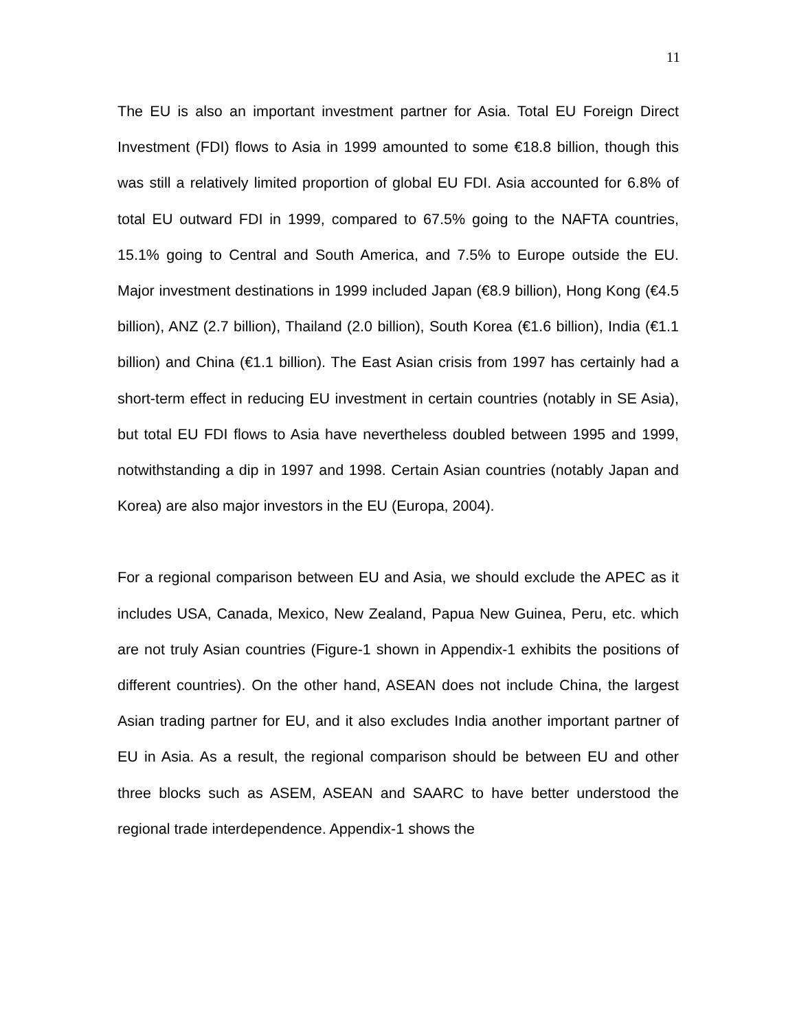11
The EU is also an important investment partner for Asia. Total EU Foreign Direct Investment (FDI) flows to Asia in 1999 amounted to some €18.8 billion, though this was still a relatively limited proportion of global EU FDI. Asia accounted for 6.8% of total EU outward FDI in 1999, compared to 67.5% going to the NAFTA countries, 15.1% going to Central and South America, and 7.5% to Europe outside the EU. Major investment destinations in 1999 included Japan (€8.9 billion), Hong Kong (€4.5 billion), ANZ (2.7 billion), Thailand (2.0 billion), South Korea (€1.6 billion), India (€1.1 billion) and China (€1.1 billion). The East Asian crisis from 1997 has certainly had a short-term effect in reducing EU investment in certain countries (notably in SE Asia), but total EU FDI flows to Asia have nevertheless doubled between 1995 and 1999, notwithstanding a dip in 1997 and 1998. Certain Asian countries (notably Japan and Korea) are also major investors in the EU (Europa, 2004).
For a regional comparison between EU and Asia, we should exclude the APEC as it includes USA, Canada, Mexico, New Zealand, Papua New Guinea, Peru, etc. which are not truly Asian countries (Figure-1 shown in Appendix-1 exhibits the positions of different countries). On the other hand, ASEAN does not include China, the largest Asian trading partner for EU, and it also excludes India another important partner of EU in Asia. As a result, the regional comparison should be between EU and other three blocks such as ASEM, ASEAN and SAARC to have better understood the regional trade interdependence. Appendix-1 shows the